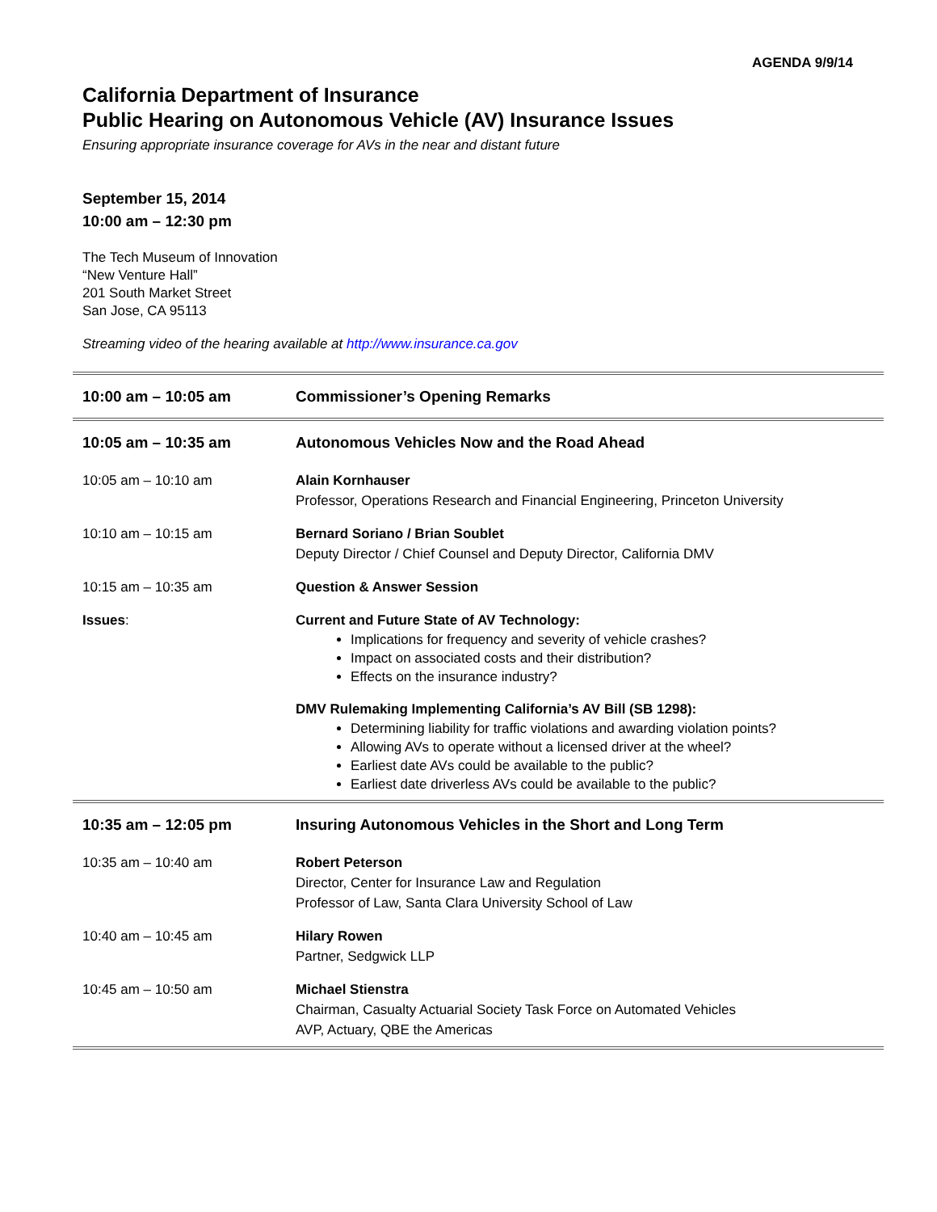AGENDA 9/9/14
California Department of Insurance
Public Hearing on Autonomous Vehicle (AV) Insurance Issues
Ensuring appropriate insurance coverage for AVs in the near and distant future
September 15, 2014
10:00 am – 12:30 pm
The Tech Museum of Innovation
“New Venture Hall”
201 South Market Street
San Jose, CA 95113
Streaming video of the hearing available at http://www.insurance.ca.gov
| 10:00 am – 10:05 am | Commissioner’s Opening Remarks |
| 10:05 am – 10:35 am | Autonomous Vehicles Now and the Road Ahead |
| 10:05 am – 10:10 am | Alain Kornhauser Professor, Operations Research and Financial Engineering, Princeton University |
| 10:10 am – 10:15 am | Bernard Soriano / Brian Soublet Deputy Director / Chief Counsel and Deputy Director, California DMV |
| 10:15 am – 10:35 am | Question & Answer Session |
| Issues : | Current and Future State of AV Technology: Implications for frequency and severity of vehicle crashes? Impact on associated costs and their distribution? Effects on the insurance industry? DMV Rulemaking Implementing California’s AV Bill (SB 1298): Determining liability for traffic violations and awarding violation points? Allowing AVs to operate without a licensed driver at the wheel? Earliest date AVs could be available to the public? Earliest date driverless AVs could be available to the public? |
| 10:35 am – 12:05 pm | Insuring Autonomous Vehicles in the Short and Long Term |
| 10:35 am – 10:40 am | Robert Peterson Director, Center for Insurance Law and Regulation Professor of Law, Santa Clara University School of Law |
| 10:40 am – 10:45 am | Hilary Rowen Partner, Sedgwick LLP |
| 10:45 am – 10:50 am | Michael Stienstra Chairman, Casualty Actuarial Society Task Force on Automated Vehicles AVP, Actuary, QBE the Americas |